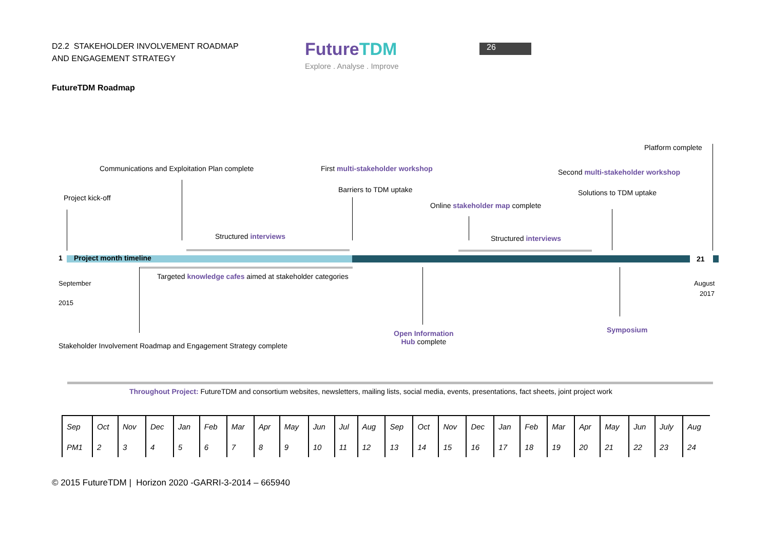D2.2 STAKEHOLDER INVOLVEMENT ROADMAP
AND ENGAGEMENT STRATEGY
FutureTDM
Explore . Analyse . Improve
26
FutureTDM Roadmap
Platform complete
Communications and Exploitation Plan complete First multi-stakeholder workshop Second multi-stakeholder workshop
Barriers to TDM uptake Solutions to TDM uptake
Project kick-off
Online stakeholder map complete
Structured interviews Structured interviews
1 Project month timeline 21
Targeted knowledge cafes aimed at stakeholder categories
September
2015
August
2017
Open Information
Hub complete
Symposium
Stakeholder Involvement Roadmap and Engagement Strategy complete
Throughout Project: FutureTDM and consortium websites, newsletters, mailing lists, social media, events, presentations, fact sheets, joint project work
| Sep | Oct | Nov | Dec | Jan | Feb | Mar | Apr | May | Jun | Jul | Aug | Sep | Oct | Nov | Dec | Jan | Feb | Mar | Apr | May | Jun | July | Aug |
| PM1 | 2 | 3 | 4 | 5 | 6 | 7 | 8 | 9 | 10 | 11 | 12 | 13 | 14 | 15 | 16 | 17 | 18 | 19 | 20 | 21 | 22 | 23 | 24 |
© 2015 FutureTDM | Horizon 2020 -GARRI-3-2014 – 665940